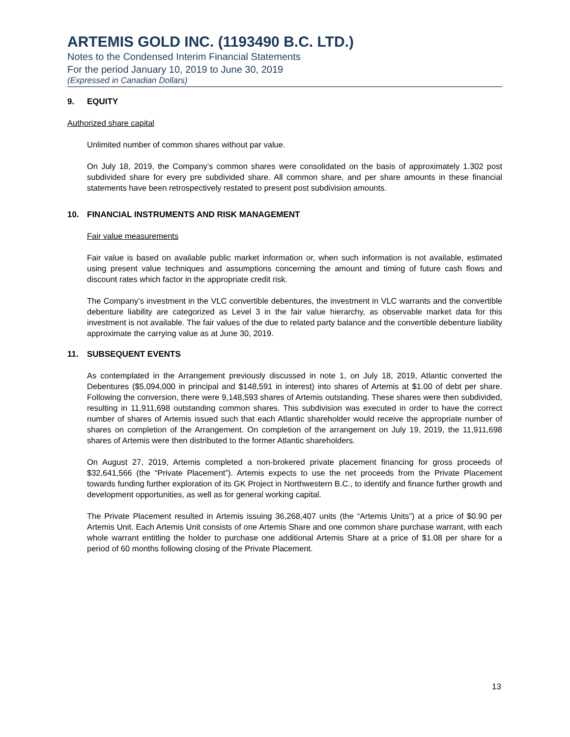ARTEMIS GOLD INC. (1193490 B.C. LTD.)
Notes to the Condensed Interim Financial Statements
For the period January 10, 2019 to June 30, 2019
(Expressed in Canadian Dollars)
9. EQUITY
Authorized share capital
Unlimited number of common shares without par value.
On July 18, 2019, the Company’s common shares were consolidated on the basis of approximately 1.302 post subdivided share for every pre subdivided share. All common share, and per share amounts in these financial statements have been retrospectively restated to present post subdivision amounts.
10. FINANCIAL INSTRUMENTS AND RISK MANAGEMENT
Fair value measurements
Fair value is based on available public market information or, when such information is not available, estimated using present value techniques and assumptions concerning the amount and timing of future cash flows and discount rates which factor in the appropriate credit risk.
The Company’s investment in the VLC convertible debentures, the investment in VLC warrants and the convertible debenture liability are categorized as Level 3 in the fair value hierarchy, as observable market data for this investment is not available. The fair values of the due to related party balance and the convertible debenture liability approximate the carrying value as at June 30, 2019.
11. SUBSEQUENT EVENTS
As contemplated in the Arrangement previously discussed in note 1, on July 18, 2019, Atlantic converted the Debentures ($5,094,000 in principal and $148,591 in interest) into shares of Artemis at $1.00 of debt per share. Following the conversion, there were 9,148,593 shares of Artemis outstanding. These shares were then subdivided, resulting in 11,911,698 outstanding common shares. This subdivision was executed in order to have the correct number of shares of Artemis issued such that each Atlantic shareholder would receive the appropriate number of shares on completion of the Arrangement. On completion of the arrangement on July 19, 2019, the 11,911,698 shares of Artemis were then distributed to the former Atlantic shareholders.
On August 27, 2019, Artemis completed a non-brokered private placement financing for gross proceeds of $32,641,566 (the “Private Placement”). Artemis expects to use the net proceeds from the Private Placement towards funding further exploration of its GK Project in Northwestern B.C., to identify and finance further growth and development opportunities, as well as for general working capital.
The Private Placement resulted in Artemis issuing 36,268,407 units (the “Artemis Units”) at a price of $0.90 per Artemis Unit. Each Artemis Unit consists of one Artemis Share and one common share purchase warrant, with each whole warrant entitling the holder to purchase one additional Artemis Share at a price of $1.08 per share for a period of 60 months following closing of the Private Placement.
13